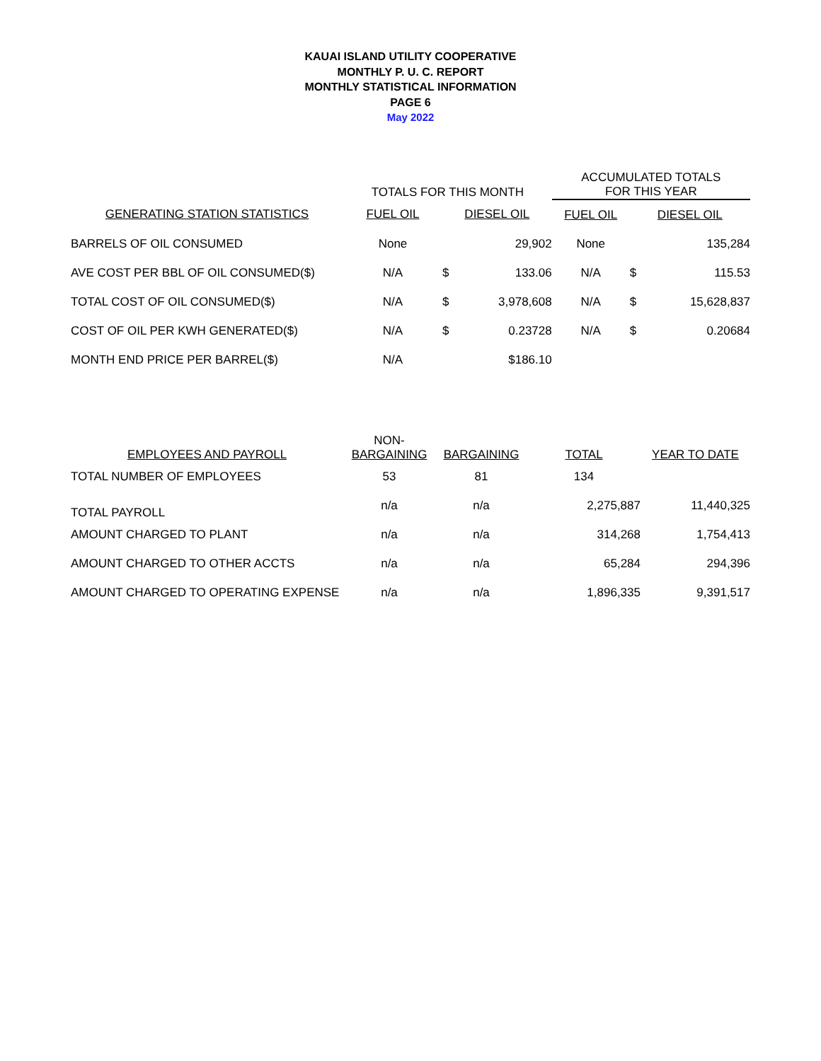KAUAI ISLAND UTILITY COOPERATIVE
MONTHLY P. U. C. REPORT
MONTHLY STATISTICAL INFORMATION
PAGE 6
May 2022
| | TOTALS FOR THIS MONTH | | | ACCUMULATED TOTALS FOR THIS YEAR | | |
| --- | --- | --- | --- | --- | --- | --- |
| GENERATING STATION STATISTICS | FUEL OIL | DIESEL OIL | | FUEL OIL | DIESEL OIL | |
| BARRELS OF OIL CONSUMED | None | | 29,902 | None | | 135,284 |
| AVE COST PER BBL OF OIL CONSUMED($) | N/A | $ | 133.06 | N/A | $ | 115.53 |
| TOTAL COST OF OIL CONSUMED($) | N/A | $ | 3,978,608 | N/A | $ | 15,628,837 |
| COST OF OIL PER KWH GENERATED($) | N/A | $ | 0.23728 | N/A | $ | 0.20684 |
| MONTH END PRICE PER BARREL($) | N/A | | $186.10 | | | |
| EMPLOYEES AND PAYROLL | NON- BARGAINING | BARGAINING | TOTAL | YEAR TO DATE |
| --- | --- | --- | --- | --- |
| TOTAL NUMBER OF EMPLOYEES | 53 | 81 | 134 | |
| TOTAL PAYROLL | n/a | n/a | 2,275,887 | 11,440,325 |
| AMOUNT CHARGED TO PLANT | n/a | n/a | 314,268 | 1,754,413 |
| AMOUNT CHARGED TO OTHER ACCTS | n/a | n/a | 65,284 | 294,396 |
| AMOUNT CHARGED TO OPERATING EXPENSE | n/a | n/a | 1,896,335 | 9,391,517 |